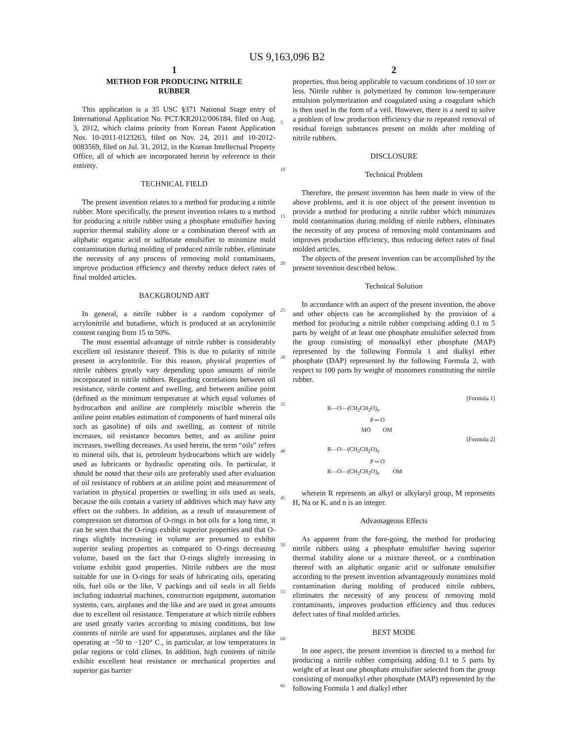US 9,163,096 B2
1
METHOD FOR PRODUCING NITRILE
RUBBER
This application is a 35 USC §371 National Stage entry of International Application No. PCT/KR2012/006184, filed on Aug. 3, 2012, which claims priority from Korean Patent Application Nos. 10-2011-0123263, filed on Nov. 24, 2011 and 10-2012-0083569, filed on Jul. 31, 2012, in the Korean Intellectual Property Office, all of which are incorporated herein by reference in their entirety.
TECHNICAL FIELD
The present invention relates to a method for producing a nitrile rubber. More specifically, the present invention relates to a method for producing a nitrile rubber using a phosphate emulsifier having superior thermal stability alone or a combination thereof with an aliphatic organic acid or sulfonate emulsifier to minimize mold contamination during molding of produced nitrile rubber, eliminate the necessity of any process of removing mold contaminants, improve production efficiency and thereby reduce defect rates of final molded articles.
BACKGROUND ART
In general, a nitrile rubber is a random copolymer of acrylonitrile and butadiene, which is produced at an acrylonitrile content ranging from 15 to 50%.
The most essential advantage of nitrile rubber is considerably excellent oil resistance thereof. This is due to polarity of nitrile present in acrylonitrile. For this reason, physical properties of nitrile rubbers greatly vary depending upon amounts of nitrile incorporated in nitrile rubbers. Regarding correlations between oil resistance, nitrile content and swelling, and between aniline point (defined as the minimum temperature at which equal volumes of hydrocarbon and aniline are completely miscible wherein the aniline point enables estimation of components of hard mineral oils such as gasoline) of oils and swelling, as content of nitrile increases, oil resistance becomes better, and as aniline point increases, swelling decreases. As used herein, the term “oils” refers to mineral oils, that is, petroleum hydrocarbons which are widely used as lubricants or hydraulic operating oils. In particular, it should be noted that these oils are preferably used after evaluation of oil resistance of rubbers at an aniline point and measurement of variation in physical properties or swelling in oils used as seals, because the oils contain a variety of additives which may have any effect on the rubbers. In addition, as a result of measurement of compression set distortion of O-rings in hot oils for a long time, it can be seen that the O-rings exhibit superior properties and that O-rings slightly increasing in volume are presumed to exhibit superior sealing properties as compared to O-rings decreasing volume, based on the fact that O-rings slightly increasing in volume exhibit good properties. Nitrile rubbers are the most suitable for use in O-rings for seals of lubricating oils, operating oils, fuel oils or the like, V packings and oil seals in all fields including industrial machines, construction equipment, automation systems, cars, airplanes and the like and are used in great amounts due to excellent oil resistance. Temperature at which nitrile rubbers are used greatly varies according to mixing conditions, but low contents of nitrile are used for apparatuses, airplanes and the like operating at −50 to −120° C., in particular, at low temperatures in polar regions or cold climes. In addition, high contents of nitrile exhibit excellent heat resistance or mechanical properties and superior gas barrier
5
10
15
20
25
30
35
40
45
50
55
60
65
2
properties, thus being applicable to vacuum conditions of 10 torr or less. Nitrile rubber is polymerized by common low-temperature emulsion polymerization and coagulated using a coagulant which is then used in the form of a veil. However, there is a need to solve a problem of low production efficiency due to repeated removal of residual foreign substances present on molds after molding of nitrile rubbers.
DISCLOSURE
Technical Problem
Therefore, the present invention has been made in view of the above problems, and it is one object of the present invention to provide a method for producing a nitrile rubber which minimizes mold contamination during molding of nitrile rubbers, eliminates the necessity of any process of removing mold contaminants and improves production efficiency, thus reducing defect rates of final molded articles.
The objects of the present invention can be accomplished by the present invention described below.
Technical Solution
In accordance with an aspect of the present invention, the above and other objects can be accomplished by the provision of a method for producing a nitrile rubber comprising adding 0.1 to 5 parts by weight of at least one phosphate emulsifier selected from the group consisting of monoalkyl ether phosphate (MAP) represented by the following Formula 1 and dialkyl ether phosphate (DAP) represented by the following Formula 2, with respect to 100 parts by weight of monomers constituting the nitrile rubber.
[Formula 1]
R—O—(CH<sub>2</sub>CH<sub>2</sub>O)<sub>n</sub>
P ═ O
MO OM
[Formula 2]
R—O—(CH<sub>2</sub>CH<sub>2</sub>O)<sub>n</sub>
P ═ O
R—O—(CH<sub>2</sub>CH<sub>2</sub>O)<sub>n</sub> OM
wherein R represents an alkyl or alkylaryl group, M represents H, Na or K, and n is an integer.
Advantageous Effects
As apparent from the fore-going, the method for producing nitrile rubbers using a phosphate emulsifier having superior thermal stability alone or a mixture thereof, or a combination thereof with an aliphatic organic acid or sulfonate emulsifier according to the present invention advantageously minimizes mold contamination during molding of produced nitrile rubbers, eliminates the necessity of any process of removing mold contaminants, improves production efficiency and thus reduces defect rates of final molded articles.
BEST MODE
In one aspect, the present invention is directed to a method for producing a nitrile rubber comprising adding 0.1 to 5 parts by weight of at least one phosphate emulsifier selected from the group consisting of monoalkyl ether phosphate (MAP) represented by the following Formula 1 and dialkyl ether